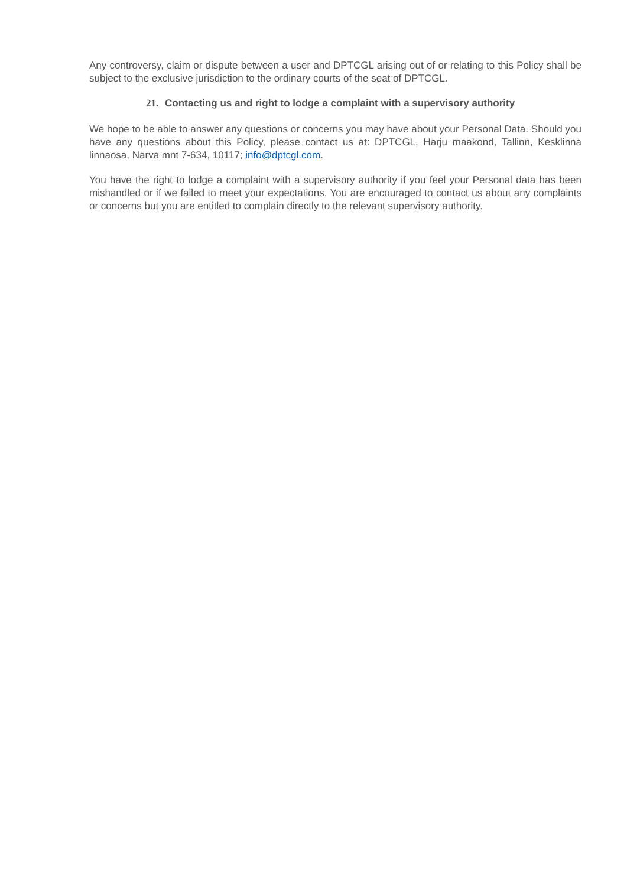Any controversy, claim or dispute between a user and DPTCGL arising out of or relating to this Policy shall be subject to the exclusive jurisdiction to the ordinary courts of the seat of DPTCGL.
21. Contacting us and right to lodge a complaint with a supervisory authority
We hope to be able to answer any questions or concerns you may have about your Personal Data. Should you have any questions about this Policy, please contact us at: DPTCGL, Harju maakond, Tallinn, Kesklinna linnaosa, Narva mnt 7-634, 10117; info@dptcgl.com.
You have the right to lodge a complaint with a supervisory authority if you feel your Personal data has been mishandled or if we failed to meet your expectations. You are encouraged to contact us about any complaints or concerns but you are entitled to complain directly to the relevant supervisory authority.